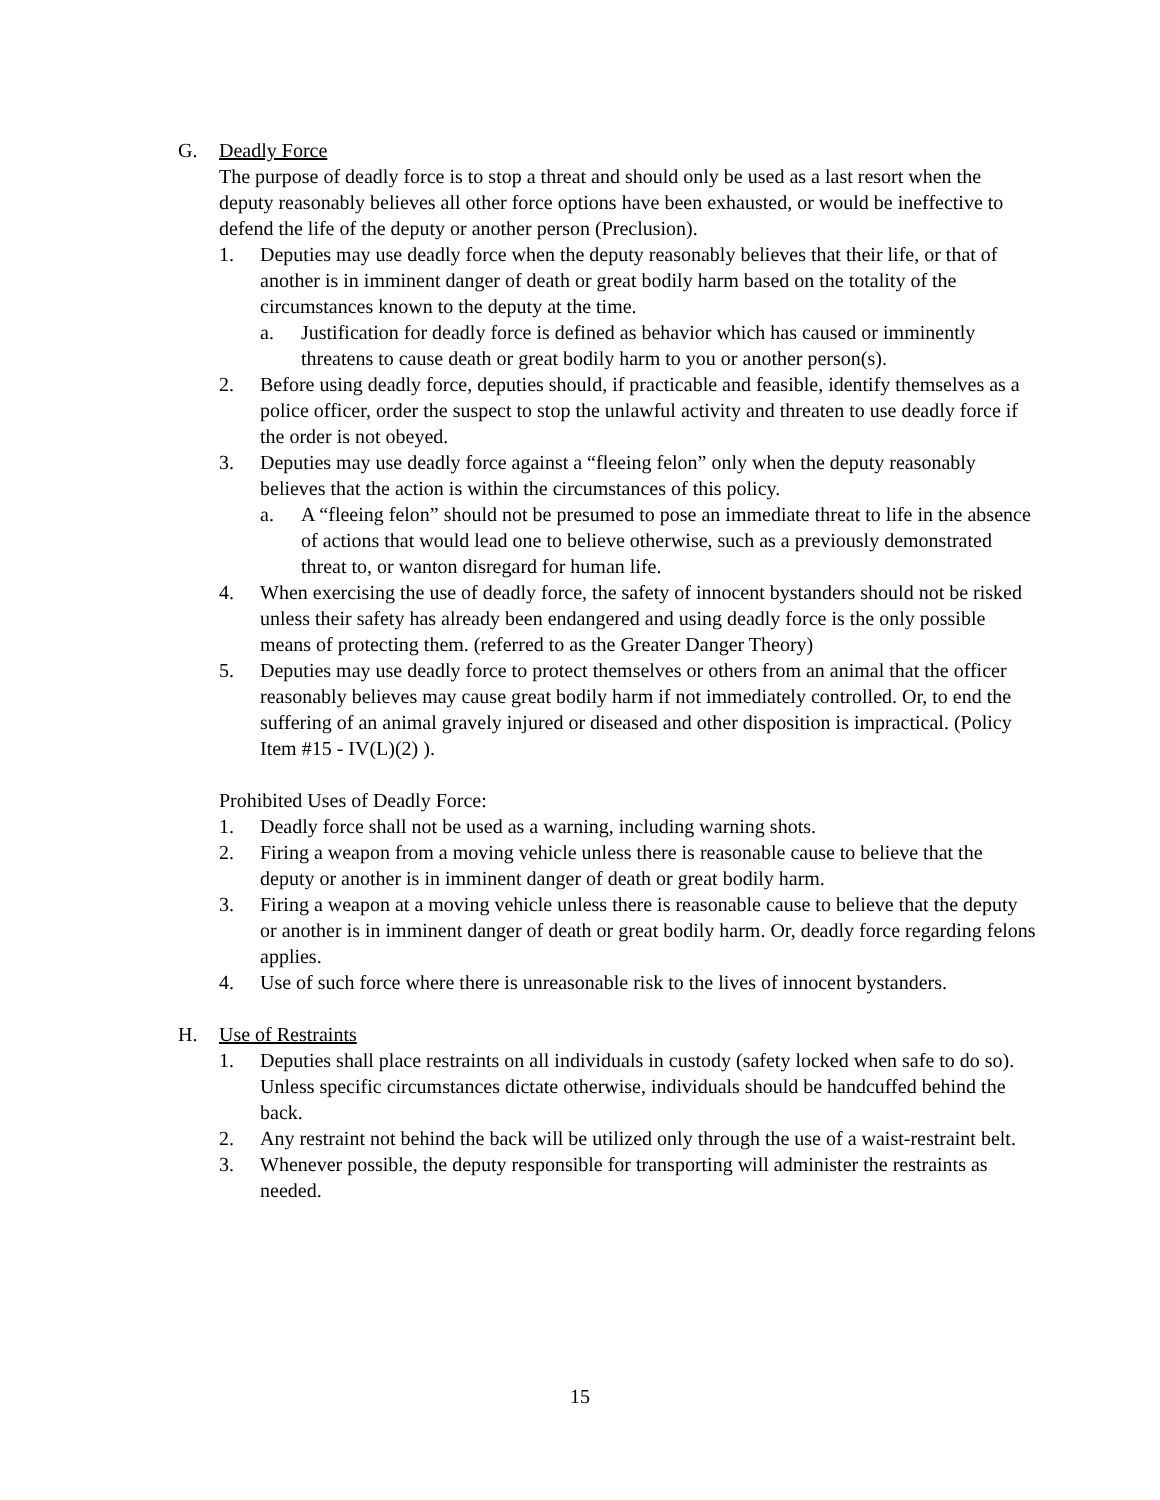G. Deadly Force
The purpose of deadly force is to stop a threat and should only be used as a last resort when the deputy reasonably believes all other force options have been exhausted, or would be ineffective to defend the life of the deputy or another person (Preclusion).
1. Deputies may use deadly force when the deputy reasonably believes that their life, or that of another is in imminent danger of death or great bodily harm based on the totality of the circumstances known to the deputy at the time.
a. Justification for deadly force is defined as behavior which has caused or imminently threatens to cause death or great bodily harm to you or another person(s).
2. Before using deadly force, deputies should, if practicable and feasible, identify themselves as a police officer, order the suspect to stop the unlawful activity and threaten to use deadly force if the order is not obeyed.
3. Deputies may use deadly force against a “fleeing felon” only when the deputy reasonably believes that the action is within the circumstances of this policy.
a. A “fleeing felon” should not be presumed to pose an immediate threat to life in the absence of actions that would lead one to believe otherwise, such as a previously demonstrated threat to, or wanton disregard for human life.
4. When exercising the use of deadly force, the safety of innocent bystanders should not be risked unless their safety has already been endangered and using deadly force is the only possible means of protecting them. (referred to as the Greater Danger Theory)
5. Deputies may use deadly force to protect themselves or others from an animal that the officer reasonably believes may cause great bodily harm if not immediately controlled. Or, to end the suffering of an animal gravely injured or diseased and other disposition is impractical. (Policy Item #15 - IV(L)(2) ).
Prohibited Uses of Deadly Force:
1. Deadly force shall not be used as a warning, including warning shots.
2. Firing a weapon from a moving vehicle unless there is reasonable cause to believe that the deputy or another is in imminent danger of death or great bodily harm.
3. Firing a weapon at a moving vehicle unless there is reasonable cause to believe that the deputy or another is in imminent danger of death or great bodily harm. Or, deadly force regarding felons applies.
4. Use of such force where there is unreasonable risk to the lives of innocent bystanders.
H. Use of Restraints
1. Deputies shall place restraints on all individuals in custody (safety locked when safe to do so). Unless specific circumstances dictate otherwise, individuals should be handcuffed behind the back.
2. Any restraint not behind the back will be utilized only through the use of a waist-restraint belt.
3. Whenever possible, the deputy responsible for transporting will administer the restraints as needed.
15